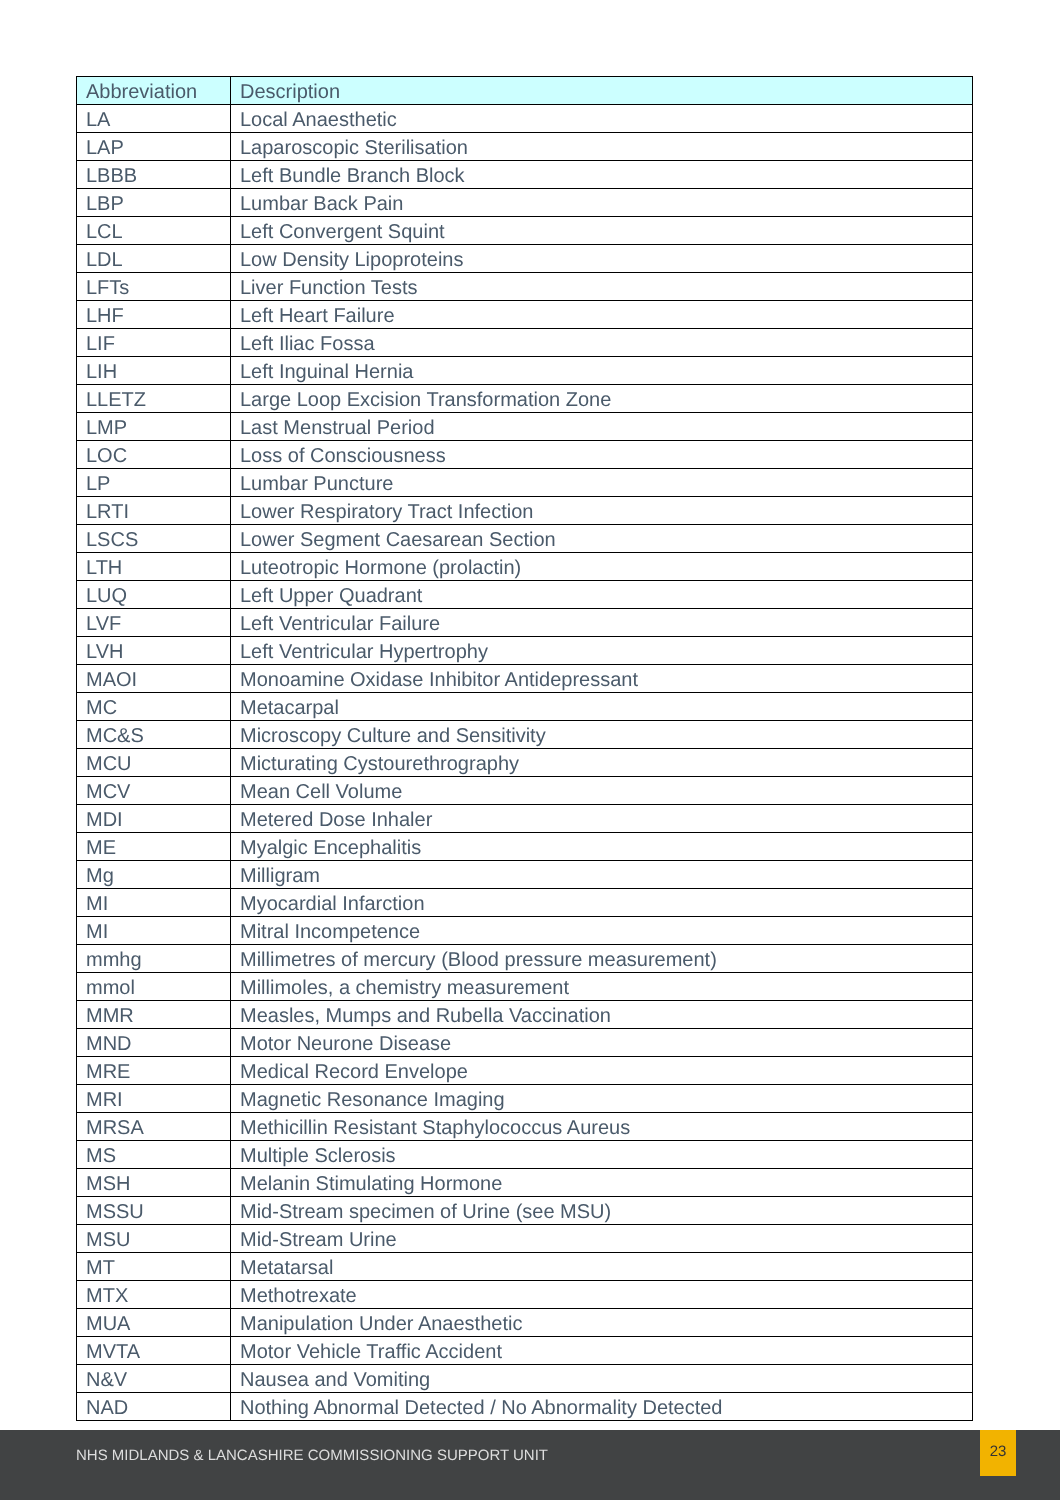| Abbreviation | Description |
| --- | --- |
| LA | Local Anaesthetic |
| LAP | Laparoscopic Sterilisation |
| LBBB | Left Bundle Branch Block |
| LBP | Lumbar Back Pain |
| LCL | Left Convergent Squint |
| LDL | Low Density Lipoproteins |
| LFTs | Liver Function Tests |
| LHF | Left Heart Failure |
| LIF | Left Iliac Fossa |
| LIH | Left Inguinal Hernia |
| LLETZ | Large Loop Excision Transformation Zone |
| LMP | Last Menstrual Period |
| LOC | Loss of Consciousness |
| LP | Lumbar Puncture |
| LRTI | Lower Respiratory Tract Infection |
| LSCS | Lower Segment Caesarean Section |
| LTH | Luteotropic Hormone (prolactin) |
| LUQ | Left Upper Quadrant |
| LVF | Left Ventricular Failure |
| LVH | Left Ventricular Hypertrophy |
| MAOI | Monoamine Oxidase Inhibitor Antidepressant |
| MC | Metacarpal |
| MC&S | Microscopy Culture and Sensitivity |
| MCU | Micturating Cystourethrography |
| MCV | Mean Cell Volume |
| MDI | Metered Dose Inhaler |
| ME | Myalgic Encephalitis |
| Mg | Milligram |
| MI | Myocardial Infarction |
| MI | Mitral Incompetence |
| mmhg | Millimetres of mercury (Blood pressure measurement) |
| mmol | Millimoles, a chemistry measurement |
| MMR | Measles, Mumps and Rubella Vaccination |
| MND | Motor Neurone Disease |
| MRE | Medical Record Envelope |
| MRI | Magnetic Resonance Imaging |
| MRSA | Methicillin Resistant Staphylococcus Aureus |
| MS | Multiple Sclerosis |
| MSH | Melanin Stimulating Hormone |
| MSSU | Mid-Stream specimen of Urine (see MSU) |
| MSU | Mid-Stream Urine |
| MT | Metatarsal |
| MTX | Methotrexate |
| MUA | Manipulation Under Anaesthetic |
| MVTA | Motor Vehicle Traffic Accident |
| N&V | Nausea and Vomiting |
| NAD | Nothing Abnormal Detected / No Abnormality Detected |
NHS MIDLANDS & LANCASHIRE COMMISSIONING SUPPORT UNIT
23